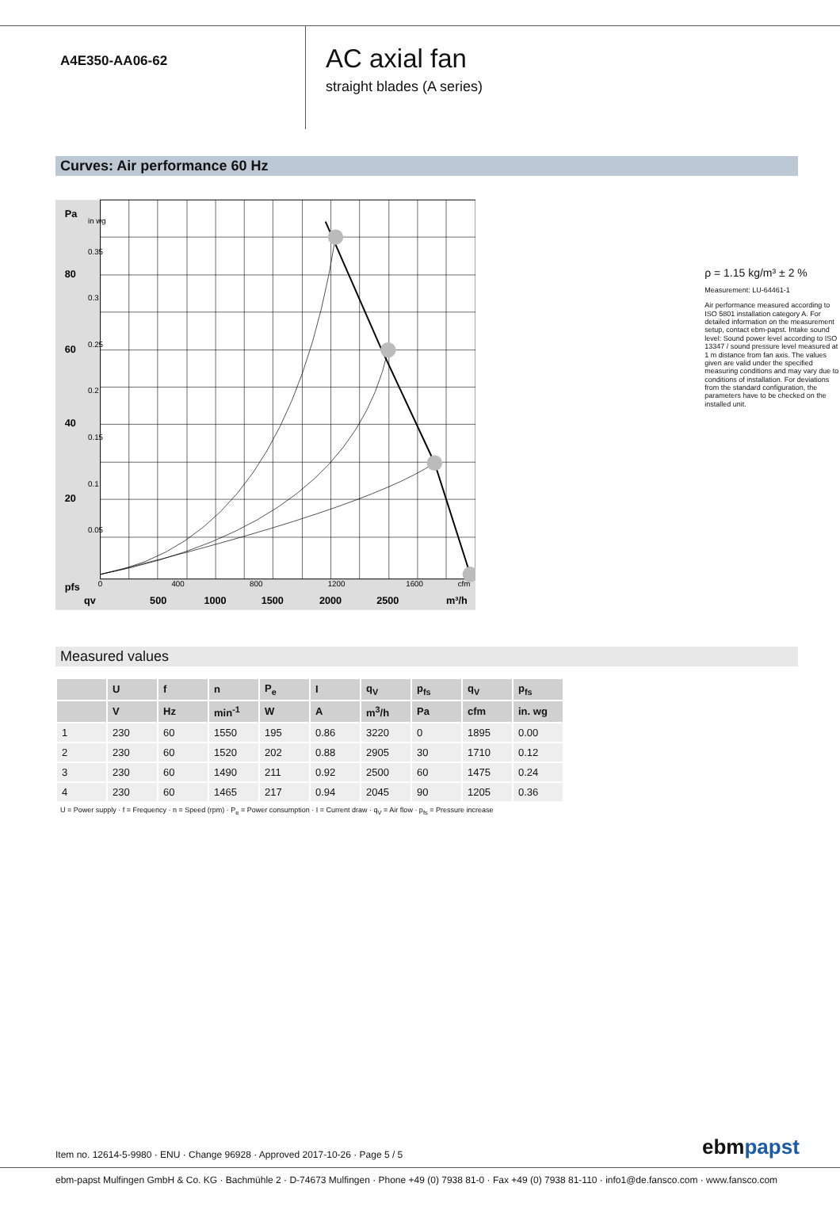A4E350-AA06-62
AC axial fan
straight blades (A series)
Curves: Air performance 60 Hz
80
60
40
20
Pa
pfs
qv
500
1000
1500
2000
2500
m³/h
0
400
800
1200
1600
cfm
in wg
0.35
0.3
0.25
0.2
0.15
0.1
0.05
ρ = 1.15 kg/m³ ± 2 %
Measurement: LU-64461-1
Air performance measured according to ISO 5801 installation category A. For detailed information on the measurement setup, contact ebm-papst. Intake sound level: Sound power level according to ISO 13347 / sound pressure level measured at 1 m distance from fan axis. The values given are valid under the specified measuring conditions and may vary due to conditions of installation. For deviations from the standard configuration, the parameters have to be checked on the installed unit.
Measured values
| | U | f | n | P<sub>e</sub> | I | q<sub>V</sub> | p<sub>fs</sub> | q<sub>V</sub> | p<sub>fs</sub> |
| --- | --- | --- | --- | --- | --- | --- | --- | --- | --- |
| | V | Hz | min<sup>-1</sup> | W | A | m<sup>3</sup>/h | Pa | cfm | in. wg |
| 1 | 230 | 60 | 1550 | 195 | 0.86 | 3220 | 0 | 1895 | 0.00 |
| 2 | 230 | 60 | 1520 | 202 | 0.88 | 2905 | 30 | 1710 | 0.12 |
| 3 | 230 | 60 | 1490 | 211 | 0.92 | 2500 | 60 | 1475 | 0.24 |
| 4 | 230 | 60 | 1465 | 217 | 0.94 | 2045 | 90 | 1205 | 0.36 |
U = Power supply · f = Frequency · n = Speed (rpm) · P<sub>e</sub> = Power consumption · I = Current draw · q<sub>V</sub> = Air flow · p<sub>fs</sub> = Pressure increase
Item no. 12614-5-9980 · ENU · Change 96928 · Approved 2017-10-26 · Page 5 / 5
ebmpapst
ebm-papst Mulfingen GmbH & Co. KG · Bachmühle 2 · D-74673 Mulfingen · Phone +49 (0) 7938 81-0 · Fax +49 (0) 7938 81-110 · info1@de.fansco.com · www.fansco.com